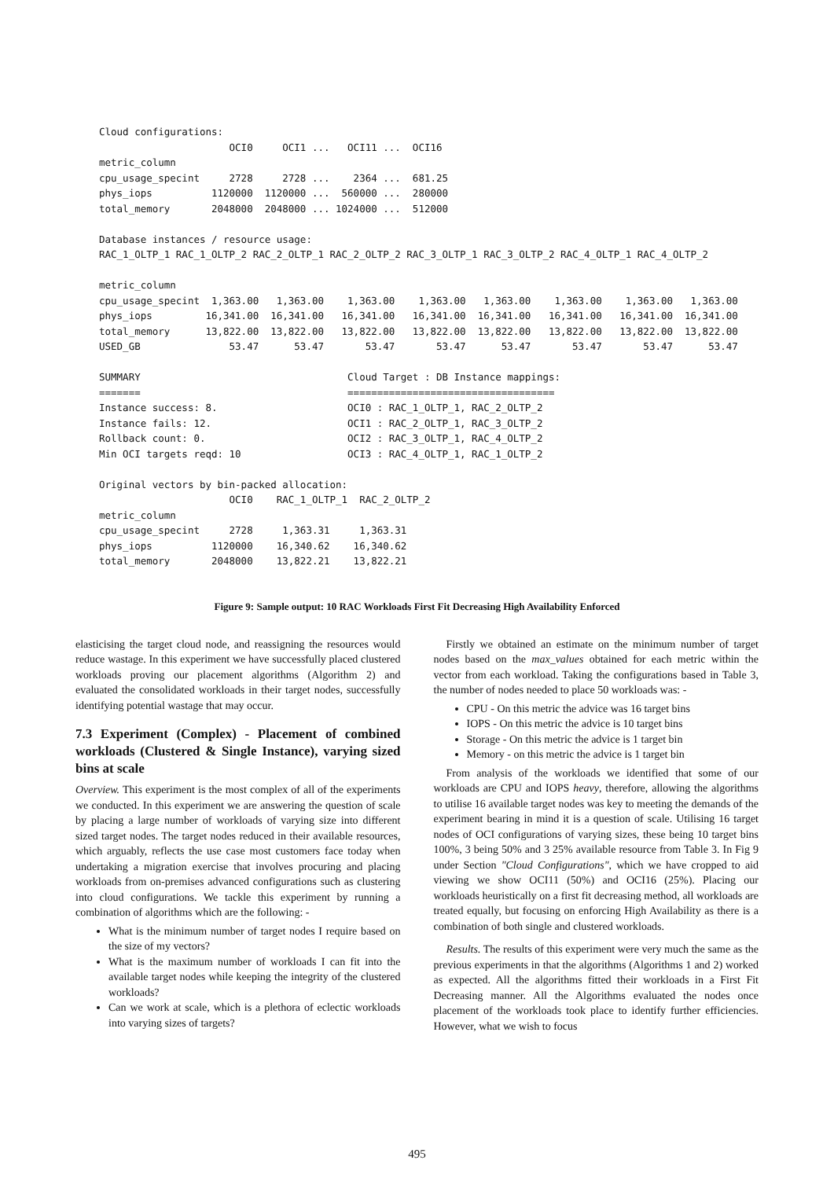Cloud configurations:
                      OCI0     OCI1 ...   OCI11 ...  OCI16
metric_column
cpu_usage_specint     2728     2728 ...    2364 ...  681.25
phys_iops          1120000  1120000 ...  560000 ...  280000
total_memory       2048000  2048000 ... 1024000 ...  512000

Database instances / resource usage:
RAC_1_OLTP_1 RAC_1_OLTP_2 RAC_2_OLTP_1 RAC_2_OLTP_2 RAC_3_OLTP_1 RAC_3_OLTP_2 RAC_4_OLTP_1 RAC_4_OLTP_2

metric_column
cpu_usage_specint  1,363.00   1,363.00    1,363.00    1,363.00   1,363.00    1,363.00    1,363.00   1,363.00
phys_iops         16,341.00  16,341.00   16,341.00   16,341.00  16,341.00   16,341.00   16,341.00  16,341.00
total_memory      13,822.00  13,822.00   13,822.00   13,822.00  13,822.00   13,822.00   13,822.00  13,822.00
USED_GB               53.47      53.47       53.47       53.47      53.47       53.47       53.47      53.47

SUMMARY                                   Cloud Target : DB Instance mappings:
=======                                   ===================================
Instance success: 8.                      OCI0 : RAC_1_OLTP_1, RAC_2_OLTP_2
Instance fails: 12.                       OCI1 : RAC_2_OLTP_1, RAC_3_OLTP_2
Rollback count: 0.                        OCI2 : RAC_3_OLTP_1, RAC_4_OLTP_2
Min OCI targets reqd: 10                  OCI3 : RAC_4_OLTP_1, RAC_1_OLTP_2

Original vectors by bin-packed allocation:
                      OCI0    RAC_1_OLTP_1  RAC_2_OLTP_2
metric_column
cpu_usage_specint     2728     1,363.31     1,363.31
phys_iops          1120000    16,340.62    16,340.62
total_memory       2048000    13,822.21    13,822.21
Figure 9: Sample output: 10 RAC Workloads First Fit Decreasing High Availability Enforced
elasticising the target cloud node, and reassigning the resources would reduce wastage. In this experiment we have successfully placed clustered workloads proving our placement algorithms (Algorithm 2) and evaluated the consolidated workloads in their target nodes, successfully identifying potential wastage that may occur.
7.3 Experiment (Complex) - Placement of combined workloads (Clustered & Single Instance), varying sized bins at scale
Overview. This experiment is the most complex of all of the experiments we conducted. In this experiment we are answering the question of scale by placing a large number of workloads of varying size into different sized target nodes. The target nodes reduced in their available resources, which arguably, reflects the use case most customers face today when undertaking a migration exercise that involves procuring and placing workloads from on-premises advanced configurations such as clustering into cloud configurations. We tackle this experiment by running a combination of algorithms which are the following: -
What is the minimum number of target nodes I require based on the size of my vectors?
What is the maximum number of workloads I can fit into the available target nodes while keeping the integrity of the clustered workloads?
Can we work at scale, which is a plethora of eclectic workloads into varying sizes of targets?
Firstly we obtained an estimate on the minimum number of target nodes based on the max_values obtained for each metric within the vector from each workload. Taking the configurations based in Table 3, the number of nodes needed to place 50 workloads was: -
CPU - On this metric the advice was 16 target bins
IOPS - On this metric the advice is 10 target bins
Storage - On this metric the advice is 1 target bin
Memory - on this metric the advice is 1 target bin
From analysis of the workloads we identified that some of our workloads are CPU and IOPS heavy, therefore, allowing the algorithms to utilise 16 available target nodes was key to meeting the demands of the experiment bearing in mind it is a question of scale. Utilising 16 target nodes of OCI configurations of varying sizes, these being 10 target bins 100%, 3 being 50% and 3 25% available resource from Table 3. In Fig 9 under Section "Cloud Configurations", which we have cropped to aid viewing we show OCI11 (50%) and OCI16 (25%). Placing our workloads heuristically on a first fit decreasing method, all workloads are treated equally, but focusing on enforcing High Availability as there is a combination of both single and clustered workloads.
Results. The results of this experiment were very much the same as the previous experiments in that the algorithms (Algorithms 1 and 2) worked as expected. All the algorithms fitted their workloads in a First Fit Decreasing manner. All the Algorithms evaluated the nodes once placement of the workloads took place to identify further efficiencies. However, what we wish to focus
495